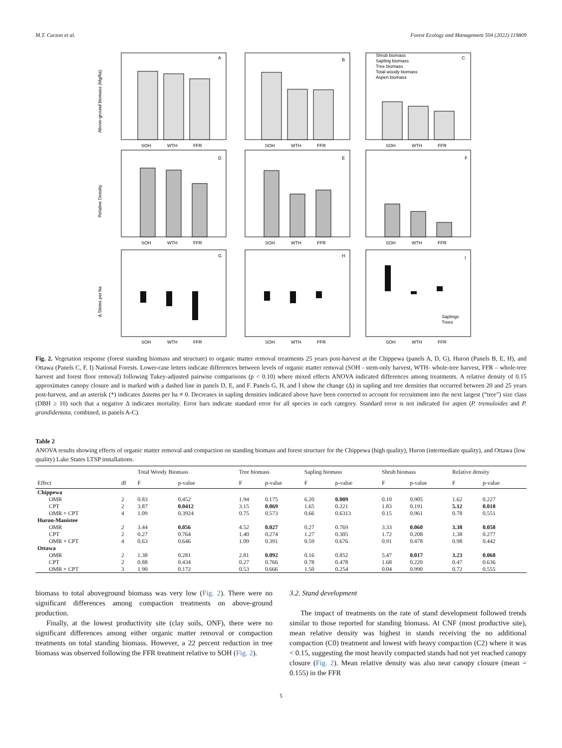M.T. Curzon et al. Forest Ecology and Management 504 (2022) 119809
A
B
C
D
E
F
G
H
I
Shrub biomass
Sapling biomass
Tree biomass
Total woody biomass
Aspen biomass
Saplings
Trees
SOH
WTH
FFR
SOH
WTH
FFR
SOH
WTH
FFR
SOH
WTH
FFR
SOH
WTH
FFR
SOH
WTH
FFR
SOH
WTH
FFR
SOH
WTH
FFR
SOH
WTH
FFR
Above-ground biomass (Mg/ha)
Relative Density
Δ Stems per ha
Fig. 2. Vegetation response (forest standing biomass and structure) to organic matter removal treatments 25 years post-harvest at the Chippewa (panels A, D, G), Huron (Panels B, E, H), and Ottawa (Panels C, F, I) National Forests. Lower-case letters indicate differences between levels of organic matter removal (SOH - stem-only harvest, WTH- whole-tree harvest, FFR – whole-tree harvest and forest floor removal) following Tukey-adjusted pairwise comparisons (p < 0.10) where mixed effects ANOVA indicated differences among treatments. A relative density of 0.15 approximates canopy closure and is marked with a dashed line in panels D, E, and F. Panels G, H, and I show the change (Δ) in sapling and tree densities that occurred between 20 and 25 years post-harvest, and an asterisk (*) indicates Δstems per ha ≠ 0. Decreases in sapling densities indicated above have been corrected to account for recruitment into the next largest (“tree”) size class (DBH ≥ 10) such that a negative Δ indicates mortality. Error bars indicate standard error for all species in each category. Standard error is not indicated for aspen (P. tremuloides and P. grandidentata, combined, in panels A-C).
Table 2
ANOVA results showing effects of organic matter removal and compaction on standing biomass and forest structure for the Chippewa (high quality), Huron (intermediate quality), and Ottawa (low quality) Lake States LTSP installations.
| | | Total Woody Biomass | | Tree biomass | | Sapling biomass | | Shrub biomass | | Relative density | |
| --- | --- | --- | --- | --- | --- | --- | --- | --- | --- | --- | --- |
| Effect | df | F | p-value | F | p-value | F | p-value | F | p-value | F | p-value |
| Chippewa | | | | | | | | | | | |
| OMR | 2 | 0.83 | 0.452 | 1.94 | 0.175 | 6.20 | 0.009 | 0.10 | 0.905 | 1.62 | 0.227 |
| CPT | 2 | 3.87 | 0.0412 | 3.15 | 0.069 | 1.65 | 0.221 | 1.83 | 0.191 | 5.12 | 0.018 |
| OMR × CPT | 4 | 1.09 | 0.3924 | 0.75 | 0.573 | 0.66 | 0.6313 | 0.15 | 0.961 | 0.78 | 0.551 |
| Huron-Manistee | | | | | | | | | | | |
| OMR | 2 | 3.44 | 0.056 | 4.52 | 0.027 | 0.27 | 0.769 | 3.33 | 0.060 | 3.38 | 0.058 |
| CPT | 2 | 0.27 | 0.764 | 1.40 | 0.274 | 1.27 | 0.305 | 1.72 | 0.208 | 1.38 | 0.277 |
| OMR × CPT | 4 | 0.63 | 0.646 | 1.09 | 0.391 | 0.59 | 0.676 | 0.91 | 0.478 | 0.98 | 0.442 |
| Ottawa | | | | | | | | | | | |
| OMR | 2 | 1.38 | 0.281 | 2.81 | 0.092 | 0.16 | 0.852 | 5.47 | 0.017 | 3.23 | 0.068 |
| CPT | 2 | 0.88 | 0.434 | 0.27 | 0.766 | 0.78 | 0.478 | 1.68 | 0.220 | 0.47 | 0.636 |
| OMR × CPT | 3 | 1.90 | 0.172 | 0.53 | 0.666 | 1.50 | 0.254 | 0.04 | 0.990 | 0.72 | 0.555 |
biomass to total aboveground biomass was very low (Fig. 2). There were no significant differences among compaction treatments on above-ground production.
Finally, at the lowest productivity site (clay soils, ONF), there were no significant differences among either organic matter removal or compaction treatments on total standing biomass. However, a 22 percent reduction in tree biomass was observed following the FFR treatment relative to SOH (Fig. 2).
3.2. Stand development
The impact of treatments on the rate of stand development followed trends similar to those reported for standing biomass. At CNF (most productive site), mean relative density was highest in stands receiving the no additional compaction (C0) treatment and lowest with heavy compaction (C2) where it was < 0.15, suggesting the most heavily compacted stands had not yet reached canopy closure (Fig. 2). Mean relative density was also near canopy closure (mean = 0.155) in the FFR
5